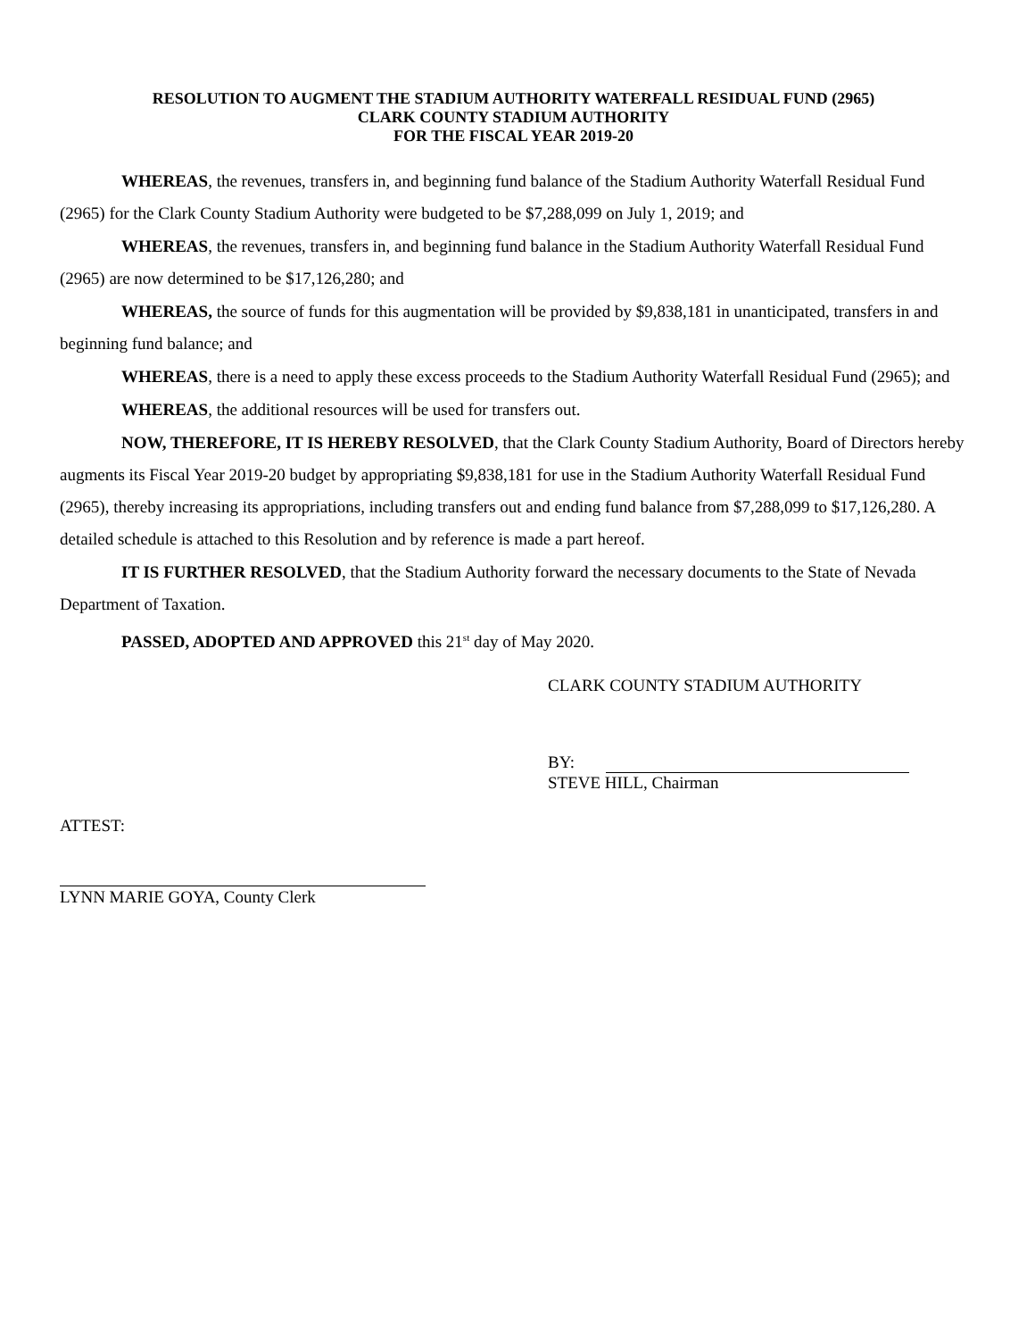RESOLUTION TO AUGMENT THE STADIUM AUTHORITY WATERFALL RESIDUAL FUND (2965)
CLARK COUNTY STADIUM AUTHORITY
FOR THE FISCAL YEAR 2019-20
WHEREAS, the revenues, transfers in, and beginning fund balance of the Stadium Authority Waterfall Residual Fund (2965) for the Clark County Stadium Authority were budgeted to be $7,288,099 on July 1, 2019; and
WHEREAS, the revenues, transfers in, and beginning fund balance in the Stadium Authority Waterfall Residual Fund (2965) are now determined to be $17,126,280; and
WHEREAS, the source of funds for this augmentation will be provided by $9,838,181 in unanticipated, transfers in and beginning fund balance; and
WHEREAS, there is a need to apply these excess proceeds to the Stadium Authority Waterfall Residual Fund (2965); and
WHEREAS, the additional resources will be used for transfers out.
NOW, THEREFORE, IT IS HEREBY RESOLVED, that the Clark County Stadium Authority, Board of Directors hereby augments its Fiscal Year 2019-20 budget by appropriating $9,838,181 for use in the Stadium Authority Waterfall Residual Fund (2965), thereby increasing its appropriations, including transfers out and ending fund balance from $7,288,099 to $17,126,280. A detailed schedule is attached to this Resolution and by reference is made a part hereof.
IT IS FURTHER RESOLVED, that the Stadium Authority forward the necessary documents to the State of Nevada Department of Taxation.
PASSED, ADOPTED AND APPROVED this 21<sup>st</sup> day of May 2020.
CLARK COUNTY STADIUM AUTHORITY
BY:
STEVE HILL, Chairman
ATTEST:
LYNN MARIE GOYA, County Clerk